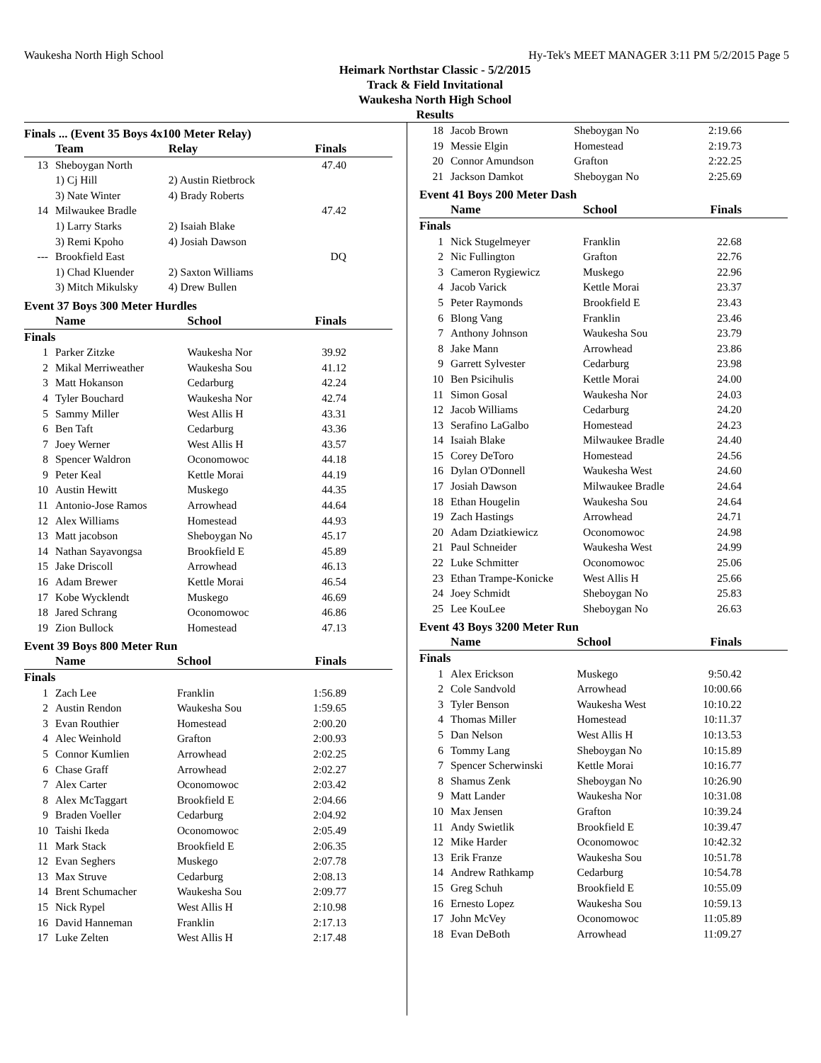Waukesha North High School Hy-Tek's MEET MANAGER 3:11 PM 5/2/2015 Page 5
Heimark Northstar Classic - 5/2/2015
Track & Field Invitational
Waukesha North High School
Results
Finals ... (Event 35 Boys 4x100 Meter Relay)
| | Team | Relay | Finals |
| --- | --- | --- | --- |
| 13 | Sheboygan North | | 47.40 |
| | 1) Cj Hill | 2) Austin Rietbrock | |
| | 3) Nate Winter | 4) Brady Roberts | |
| 14 | Milwaukee Bradle | | 47.42 |
| | 1) Larry Starks | 2) Isaiah Blake | |
| | 3) Remi Kpoho | 4) Josiah Dawson | |
| --- | Brookfield East | | DQ |
| | 1) Chad Kluender | 2) Saxton Williams | |
| | 3) Mitch Mikulsky | 4) Drew Bullen | |
Event 37 Boys 300 Meter Hurdles
| | Name | School | Finals |
| --- | --- | --- | --- |
| Finals | | | |
| 1 | Parker Zitzke | Waukesha Nor | 39.92 |
| 2 | Mikal Merriweather | Waukesha Sou | 41.12 |
| 3 | Matt Hokanson | Cedarburg | 42.24 |
| 4 | Tyler Bouchard | Waukesha Nor | 42.74 |
| 5 | Sammy Miller | West Allis H | 43.31 |
| 6 | Ben Taft | Cedarburg | 43.36 |
| 7 | Joey Werner | West Allis H | 43.57 |
| 8 | Spencer Waldron | Oconomowoc | 44.18 |
| 9 | Peter Keal | Kettle Morai | 44.19 |
| 10 | Austin Hewitt | Muskego | 44.35 |
| 11 | Antonio-Jose Ramos | Arrowhead | 44.64 |
| 12 | Alex Williams | Homestead | 44.93 |
| 13 | Matt jacobson | Sheboygan No | 45.17 |
| 14 | Nathan Sayavongsa | Brookfield E | 45.89 |
| 15 | Jake Driscoll | Arrowhead | 46.13 |
| 16 | Adam Brewer | Kettle Morai | 46.54 |
| 17 | Kobe Wycklendt | Muskego | 46.69 |
| 18 | Jared Schrang | Oconomowoc | 46.86 |
| 19 | Zion Bullock | Homestead | 47.13 |
Event 39 Boys 800 Meter Run
| | Name | School | Finals |
| --- | --- | --- | --- |
| Finals | | | |
| 1 | Zach Lee | Franklin | 1:56.89 |
| 2 | Austin Rendon | Waukesha Sou | 1:59.65 |
| 3 | Evan Routhier | Homestead | 2:00.20 |
| 4 | Alec Weinhold | Grafton | 2:00.93 |
| 5 | Connor Kumlien | Arrowhead | 2:02.25 |
| 6 | Chase Graff | Arrowhead | 2:02.27 |
| 7 | Alex Carter | Oconomowoc | 2:03.42 |
| 8 | Alex McTaggart | Brookfield E | 2:04.66 |
| 9 | Braden Voeller | Cedarburg | 2:04.92 |
| 10 | Taishi Ikeda | Oconomowoc | 2:05.49 |
| 11 | Mark Stack | Brookfield E | 2:06.35 |
| 12 | Evan Seghers | Muskego | 2:07.78 |
| 13 | Max Struve | Cedarburg | 2:08.13 |
| 14 | Brent Schumacher | Waukesha Sou | 2:09.77 |
| 15 | Nick Rypel | West Allis H | 2:10.98 |
| 16 | David Hanneman | Franklin | 2:17.13 |
| 17 | Luke Zelten | West Allis H | 2:17.48 |
| 18 | Jacob Brown | Sheboygan No | 2:19.66 |
| 19 | Messie Elgin | Homestead | 2:19.73 |
| 20 | Connor Amundson | Grafton | 2:22.25 |
| 21 | Jackson Damkot | Sheboygan No | 2:25.69 |
Event 41 Boys 200 Meter Dash
| | Name | School | Finals |
| --- | --- | --- | --- |
| Finals | | | |
| 1 | Nick Stugelmeyer | Franklin | 22.68 |
| 2 | Nic Fullington | Grafton | 22.76 |
| 3 | Cameron Rygiewicz | Muskego | 22.96 |
| 4 | Jacob Varick | Kettle Morai | 23.37 |
| 5 | Peter Raymonds | Brookfield E | 23.43 |
| 6 | Blong Vang | Franklin | 23.46 |
| 7 | Anthony Johnson | Waukesha Sou | 23.79 |
| 8 | Jake Mann | Arrowhead | 23.86 |
| 9 | Garrett Sylvester | Cedarburg | 23.98 |
| 10 | Ben Psicihulis | Kettle Morai | 24.00 |
| 11 | Simon Gosal | Waukesha Nor | 24.03 |
| 12 | Jacob Williams | Cedarburg | 24.20 |
| 13 | Serafino LaGalbo | Homestead | 24.23 |
| 14 | Isaiah Blake | Milwaukee Bradle | 24.40 |
| 15 | Corey DeToro | Homestead | 24.56 |
| 16 | Dylan O'Donnell | Waukesha West | 24.60 |
| 17 | Josiah Dawson | Milwaukee Bradle | 24.64 |
| 18 | Ethan Hougelin | Waukesha Sou | 24.64 |
| 19 | Zach Hastings | Arrowhead | 24.71 |
| 20 | Adam Dziatkiewicz | Oconomowoc | 24.98 |
| 21 | Paul Schneider | Waukesha West | 24.99 |
| 22 | Luke Schmitter | Oconomowoc | 25.06 |
| 23 | Ethan Trampe-Konicke | West Allis H | 25.66 |
| 24 | Joey Schmidt | Sheboygan No | 25.83 |
| 25 | Lee KouLee | Sheboygan No | 26.63 |
Event 43 Boys 3200 Meter Run
| | Name | School | Finals |
| --- | --- | --- | --- |
| Finals | | | |
| 1 | Alex Erickson | Muskego | 9:50.42 |
| 2 | Cole Sandvold | Arrowhead | 10:00.66 |
| 3 | Tyler Benson | Waukesha West | 10:10.22 |
| 4 | Thomas Miller | Homestead | 10:11.37 |
| 5 | Dan Nelson | West Allis H | 10:13.53 |
| 6 | Tommy Lang | Sheboygan No | 10:15.89 |
| 7 | Spencer Scherwinski | Kettle Morai | 10:16.77 |
| 8 | Shamus Zenk | Sheboygan No | 10:26.90 |
| 9 | Matt Lander | Waukesha Nor | 10:31.08 |
| 10 | Max Jensen | Grafton | 10:39.24 |
| 11 | Andy Swietlik | Brookfield E | 10:39.47 |
| 12 | Mike Harder | Oconomowoc | 10:42.32 |
| 13 | Erik Franze | Waukesha Sou | 10:51.78 |
| 14 | Andrew Rathkamp | Cedarburg | 10:54.78 |
| 15 | Greg Schuh | Brookfield E | 10:55.09 |
| 16 | Ernesto Lopez | Waukesha Sou | 10:59.13 |
| 17 | John McVey | Oconomowoc | 11:05.89 |
| 18 | Evan DeBoth | Arrowhead | 11:09.27 |